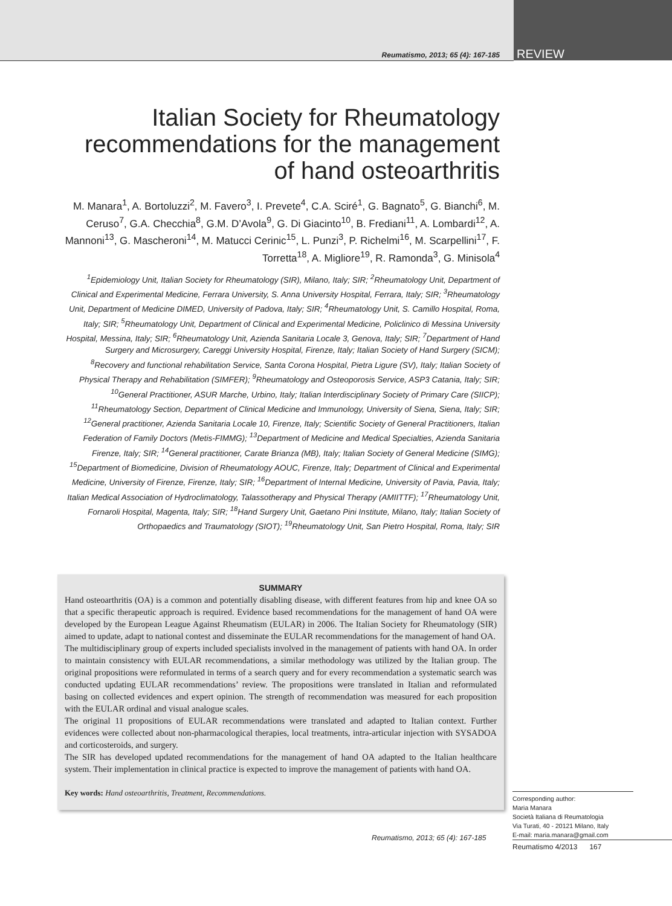Reumatismo, 2013; 65 (4): 167-185 REVIEW
Italian Society for Rheumatology recommendations for the management of hand osteoarthritis
M. Manara<sup>1</sup>, A. Bortoluzzi<sup>2</sup>, M. Favero<sup>3</sup>, I. Prevete<sup>4</sup>, C.A. Sciré<sup>1</sup>, G. Bagnato<sup>5</sup>, G. Bianchi<sup>6</sup>, M. Ceruso<sup>7</sup>, G.A. Checchia<sup>8</sup>, G.M. D’Avola<sup>9</sup>, G. Di Giacinto<sup>10</sup>, B. Frediani<sup>11</sup>, A. Lombardi<sup>12</sup>, A. Mannoni<sup>13</sup>, G. Mascheroni<sup>14</sup>, M. Matucci Cerinic<sup>15</sup>, L. Punzi<sup>3</sup>, P. Richelmi<sup>16</sup>, M. Scarpellini<sup>17</sup>, F. Torretta<sup>18</sup>, A. Migliore<sup>19</sup>, R. Ramonda<sup>3</sup>, G. Minisola<sup>4</sup>
<sup>1</sup> Epidemiology Unit, Italian Society for Rheumatology (SIR), Milano, Italy; SIR; <sup>2</sup>Rheumatology Unit, Department of Clinical and Experimental Medicine, Ferrara University, S. Anna University Hospital, Ferrara, Italy; SIR; <sup>3</sup>Rheumatology Unit, Department of Medicine DIMED, University of Padova, Italy; SIR; <sup>4</sup>Rheumatology Unit, S. Camillo Hospital, Roma, Italy; SIR; <sup>5</sup>Rheumatology Unit, Department of Clinical and Experimental Medicine, Policlinico di Messina University Hospital, Messina, Italy; SIR; <sup>6</sup>Rheumatology Unit, Azienda Sanitaria Locale 3, Genova, Italy; SIR; <sup>7</sup>Department of Hand Surgery and Microsurgery, Careggi University Hospital, Firenze, Italy; Italian Society of Hand Surgery (SICM); <sup>8</sup>Recovery and functional rehabilitation Service, Santa Corona Hospital, Pietra Ligure (SV), Italy; Italian Society of Physical Therapy and Rehabilitation (SIMFER); <sup>9</sup>Rheumatology and Osteoporosis Service, ASP3 Catania, Italy; SIR; <sup>10</sup>General Practitioner, ASUR Marche, Urbino, Italy; Italian Interdisciplinary Society of Primary Care (SIICP); <sup>11</sup>Rheumatology Section, Department of Clinical Medicine and Immunology, University of Siena, Siena, Italy; SIR; <sup>12</sup>General practitioner, Azienda Sanitaria Locale 10, Firenze, Italy; Scientific Society of General Practitioners, Italian Federation of Family Doctors (Metis-FIMMG); <sup>13</sup>Department of Medicine and Medical Specialties, Azienda Sanitaria Firenze, Italy; SIR; <sup>14</sup>General practitioner, Carate Brianza (MB), Italy; Italian Society of General Medicine (SIMG); <sup>15</sup>Department of Biomedicine, Division of Rheumatology AOUC, Firenze, Italy; Department of Clinical and Experimental Medicine, University of Firenze, Firenze, Italy; SIR; <sup>16</sup>Department of Internal Medicine, University of Pavia, Pavia, Italy; Italian Medical Association of Hydroclimatology, Talassotherapy and Physical Therapy (AMIITTF); <sup>17</sup>Rheumatology Unit, Fornaroli Hospital, Magenta, Italy; SIR; <sup>18</sup>Hand Surgery Unit, Gaetano Pini Institute, Milano, Italy; Italian Society of Orthopaedics and Traumatology (SIOT); <sup>19</sup>Rheumatology Unit, San Pietro Hospital, Roma, Italy; SIR
SUMMARY
Hand osteoarthritis (OA) is a common and potentially disabling disease, with different features from hip and knee OA so that a specific therapeutic approach is required. Evidence based recommendations for the management of hand OA were developed by the European League Against Rheumatism (EULAR) in 2006. The Italian Society for Rheumatology (SIR) aimed to update, adapt to national contest and disseminate the EULAR recommendations for the management of hand OA.
The multidisciplinary group of experts included specialists involved in the management of patients with hand OA. In order to maintain consistency with EULAR recommendations, a similar methodology was utilized by the Italian group. The original propositions were reformulated in terms of a search query and for every recommendation a systematic search was conducted updating EULAR recommendations’ review. The propositions were translated in Italian and reformulated basing on collected evidences and expert opinion. The strength of recommendation was measured for each proposition with the EULAR ordinal and visual analogue scales.
The original 11 propositions of EULAR recommendations were translated and adapted to Italian context. Further evidences were collected about non-pharmacological therapies, local treatments, intra-articular injection with SYSADOA and corticosteroids, and surgery.
The SIR has developed updated recommendations for the management of hand OA adapted to the Italian healthcare system. Their implementation in clinical practice is expected to improve the management of patients with hand OA.
Key words: Hand osteoarthritis, Treatment, Recommendations.
Reumatismo, 2013; 65 (4): 167-185
Corresponding author:
Maria Manara
Società Italiana di Reumatologia
Via Turati, 40 - 20121 Milano, Italy
E-mail: maria.manara@gmail.com
Reumatismo 4/2013 167